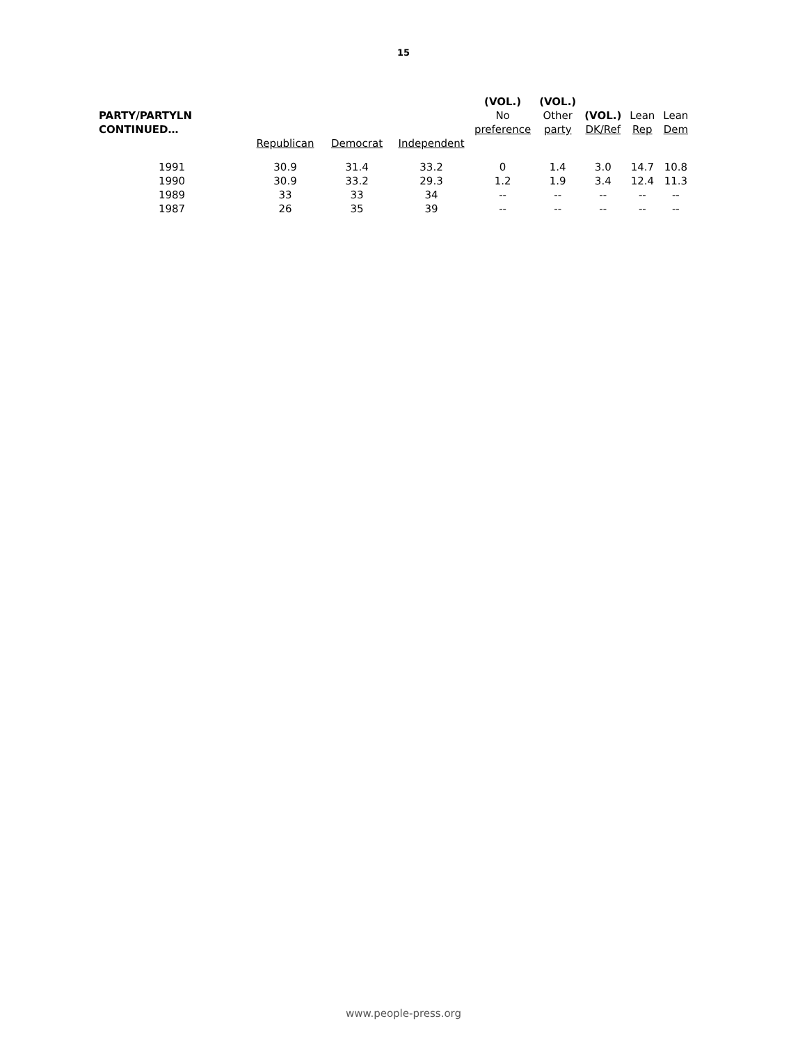15
| PARTY/PARTYLN CONTINUED… | | | | (VOL.) No preference | (VOL.) Other party | (VOL.) DK/Ref | Lean Rep | Lean Dem |
| --- | --- | --- | --- | --- | --- | --- | --- | --- |
| | Republican | Democrat | Independent | | | | | |
| 1991 | 30.9 | 31.4 | 33.2 | 0 | 1.4 | 3.0 | 14.7 | 10.8 |
| 1990 | 30.9 | 33.2 | 29.3 | 1.2 | 1.9 | 3.4 | 12.4 | 11.3 |
| 1989 | 33 | 33 | 34 | -- | -- | -- | -- | -- |
| 1987 | 26 | 35 | 39 | -- | -- | -- | -- | -- |
www.people-press.org